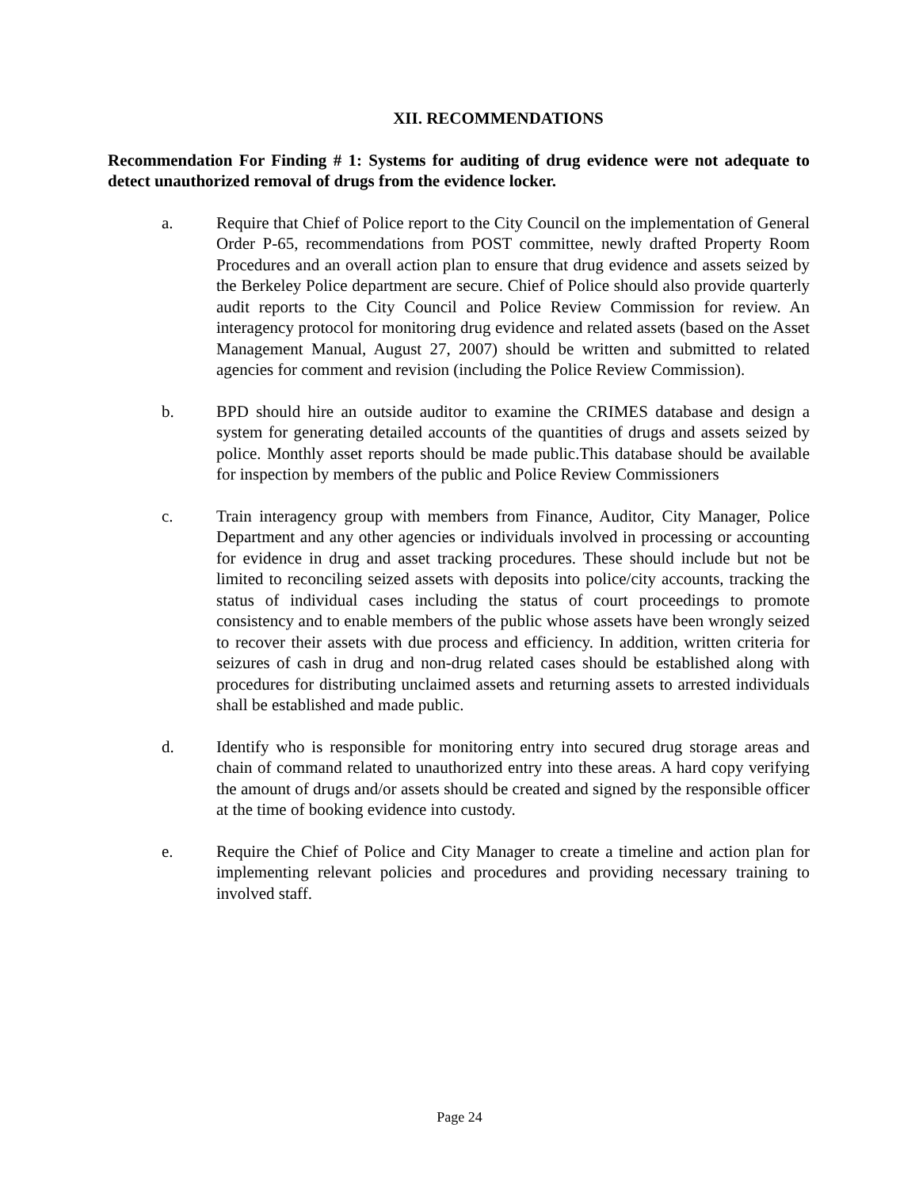XII. RECOMMENDATIONS
Recommendation For Finding # 1: Systems for auditing of drug evidence were not adequate to detect unauthorized removal of drugs from the evidence locker.
a. Require that Chief of Police report to the City Council on the implementation of General Order P-65, recommendations from POST committee, newly drafted Property Room Procedures and an overall action plan to ensure that drug evidence and assets seized by the Berkeley Police department are secure. Chief of Police should also provide quarterly audit reports to the City Council and Police Review Commission for review. An interagency protocol for monitoring drug evidence and related assets (based on the Asset Management Manual, August 27, 2007) should be written and submitted to related agencies for comment and revision (including the Police Review Commission).
b. BPD should hire an outside auditor to examine the CRIMES database and design a system for generating detailed accounts of the quantities of drugs and assets seized by police. Monthly asset reports should be made public.This database should be available for inspection by members of the public and Police Review Commissioners
c. Train interagency group with members from Finance, Auditor, City Manager, Police Department and any other agencies or individuals involved in processing or accounting for evidence in drug and asset tracking procedures. These should include but not be limited to reconciling seized assets with deposits into police/city accounts, tracking the status of individual cases including the status of court proceedings to promote consistency and to enable members of the public whose assets have been wrongly seized to recover their assets with due process and efficiency. In addition, written criteria for seizures of cash in drug and non-drug related cases should be established along with procedures for distributing unclaimed assets and returning assets to arrested individuals shall be established and made public.
d. Identify who is responsible for monitoring entry into secured drug storage areas and chain of command related to unauthorized entry into these areas. A hard copy verifying the amount of drugs and/or assets should be created and signed by the responsible officer at the time of booking evidence into custody.
e. Require the Chief of Police and City Manager to create a timeline and action plan for implementing relevant policies and procedures and providing necessary training to involved staff.
Page 24